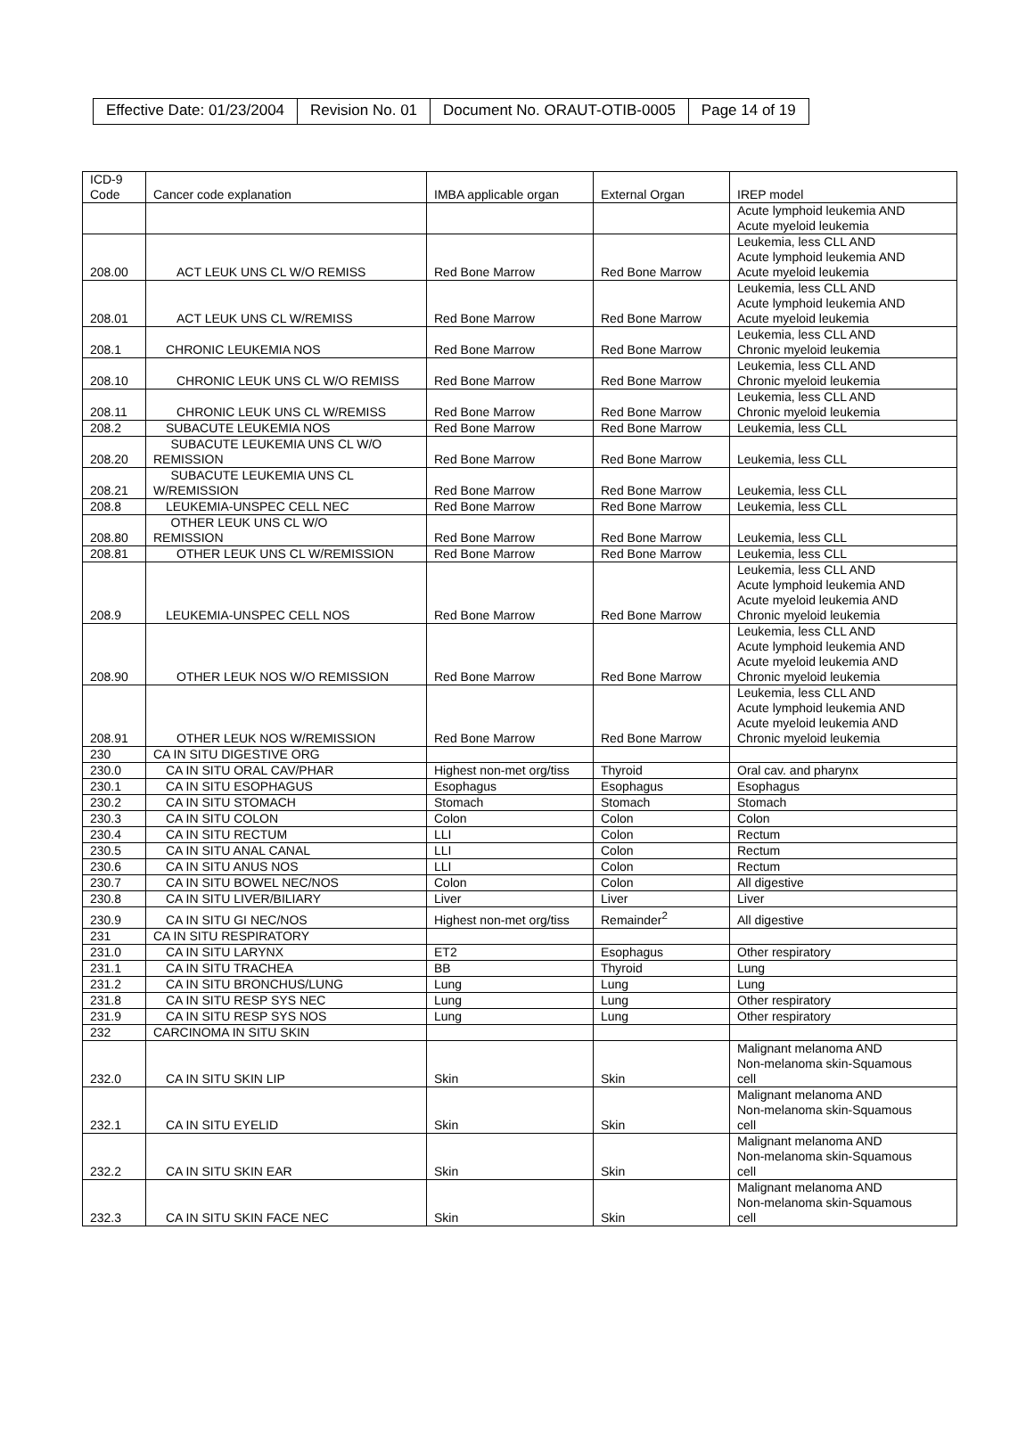| Effective Date: 01/23/2004 | Revision No. 01 | Document No. ORAUT-OTIB-0005 | Page 14 of 19 |
| ICD-9 Code | Cancer code explanation | IMBA applicable organ | External Organ | IREP model |
| --- | --- | --- | --- | --- |
| | | | | Acute lymphoid leukemia AND Acute myeloid leukemia |
| 208.00 | ACT LEUK UNS CL W/O REMISS | Red Bone Marrow | Red Bone Marrow | Leukemia, less CLL AND Acute lymphoid leukemia AND Acute myeloid leukemia |
| 208.01 | ACT LEUK UNS CL W/REMISS | Red Bone Marrow | Red Bone Marrow | Leukemia, less CLL AND Acute lymphoid leukemia AND Acute myeloid leukemia |
| 208.1 | CHRONIC LEUKEMIA NOS | Red Bone Marrow | Red Bone Marrow | Leukemia, less CLL AND Chronic myeloid leukemia |
| 208.10 | CHRONIC LEUK UNS CL W/O REMISS | Red Bone Marrow | Red Bone Marrow | Leukemia, less CLL AND Chronic myeloid leukemia |
| 208.11 | CHRONIC LEUK UNS CL W/REMISS | Red Bone Marrow | Red Bone Marrow | Leukemia, less CLL AND Chronic myeloid leukemia |
| 208.2 | SUBACUTE LEUKEMIA NOS | Red Bone Marrow | Red Bone Marrow | Leukemia, less CLL |
| 208.20 | SUBACUTE LEUKEMIA UNS CL W/O REMISSION | Red Bone Marrow | Red Bone Marrow | Leukemia, less CLL |
| 208.21 | SUBACUTE LEUKEMIA UNS CL W/REMISSION | Red Bone Marrow | Red Bone Marrow | Leukemia, less CLL |
| 208.8 | LEUKEMIA-UNSPEC CELL NEC | Red Bone Marrow | Red Bone Marrow | Leukemia, less CLL |
| 208.80 | OTHER LEUK UNS CL W/O REMISSION | Red Bone Marrow | Red Bone Marrow | Leukemia, less CLL |
| 208.81 | OTHER LEUK UNS CL W/REMISSION | Red Bone Marrow | Red Bone Marrow | Leukemia, less CLL |
| 208.9 | LEUKEMIA-UNSPEC CELL NOS | Red Bone Marrow | Red Bone Marrow | Leukemia, less CLL AND Acute lymphoid leukemia AND Acute myeloid leukemia AND Chronic myeloid leukemia |
| 208.90 | OTHER LEUK NOS W/O REMISSION | Red Bone Marrow | Red Bone Marrow | Leukemia, less CLL AND Acute lymphoid leukemia AND Acute myeloid leukemia AND Chronic myeloid leukemia |
| 208.91 | OTHER LEUK NOS W/REMISSION | Red Bone Marrow | Red Bone Marrow | Leukemia, less CLL AND Acute lymphoid leukemia AND Acute myeloid leukemia AND Chronic myeloid leukemia |
| 230 | CA IN SITU DIGESTIVE ORG | | | |
| 230.0 | CA IN SITU ORAL CAV/PHAR | Highest non-met org/tiss | Thyroid | Oral cav. and pharynx |
| 230.1 | CA IN SITU ESOPHAGUS | Esophagus | Esophagus | Esophagus |
| 230.2 | CA IN SITU STOMACH | Stomach | Stomach | Stomach |
| 230.3 | CA IN SITU COLON | Colon | Colon | Colon |
| 230.4 | CA IN SITU RECTUM | LLI | Colon | Rectum |
| 230.5 | CA IN SITU ANAL CANAL | LLI | Colon | Rectum |
| 230.6 | CA IN SITU ANUS NOS | LLI | Colon | Rectum |
| 230.7 | CA IN SITU BOWEL NEC/NOS | Colon | Colon | All digestive |
| 230.8 | CA IN SITU LIVER/BILIARY | Liver | Liver | Liver |
| 230.9 | CA IN SITU GI NEC/NOS | Highest non-met org/tiss | Remainder<sup>2</sup> | All digestive |
| 231 | CA IN SITU RESPIRATORY | | | |
| 231.0 | CA IN SITU LARYNX | ET2 | Esophagus | Other respiratory |
| 231.1 | CA IN SITU TRACHEA | BB | Thyroid | Lung |
| 231.2 | CA IN SITU BRONCHUS/LUNG | Lung | Lung | Lung |
| 231.8 | CA IN SITU RESP SYS NEC | Lung | Lung | Other respiratory |
| 231.9 | CA IN SITU RESP SYS NOS | Lung | Lung | Other respiratory |
| 232 | CARCINOMA IN SITU SKIN | | | |
| 232.0 | CA IN SITU SKIN LIP | Skin | Skin | Malignant melanoma AND Non-melanoma skin-Squamous cell |
| 232.1 | CA IN SITU EYELID | Skin | Skin | Malignant melanoma AND Non-melanoma skin-Squamous cell |
| 232.2 | CA IN SITU SKIN EAR | Skin | Skin | Malignant melanoma AND Non-melanoma skin-Squamous cell |
| 232.3 | CA IN SITU SKIN FACE NEC | Skin | Skin | Malignant melanoma AND Non-melanoma skin-Squamous cell |